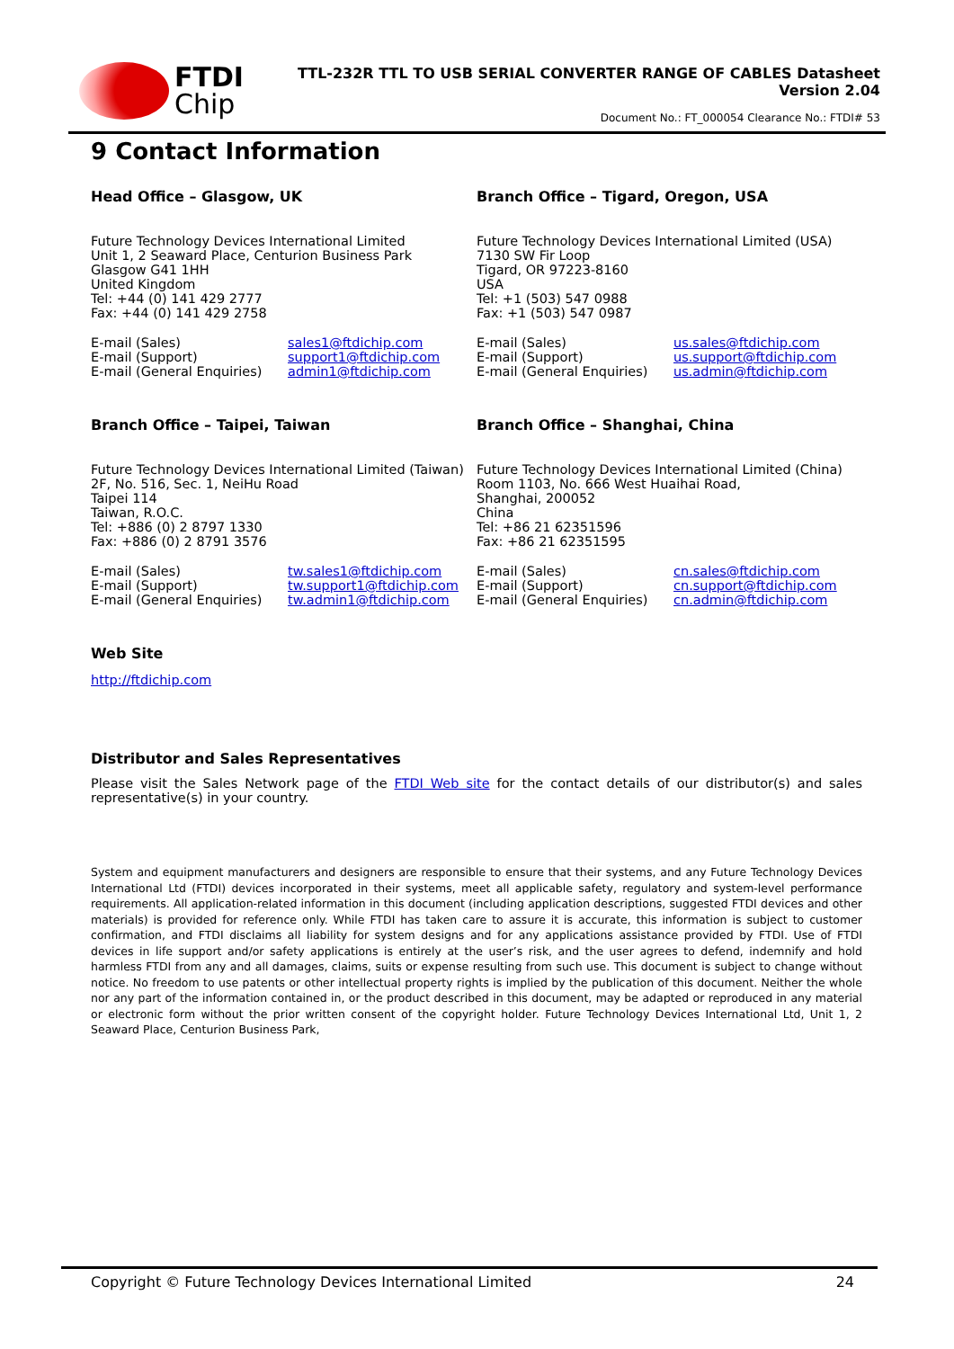FTDI
Chip
TTL-232R TTL TO USB SERIAL CONVERTER RANGE OF CABLES Datasheet
Version 2.04
Document No.: FT_000054 Clearance No.: FTDI# 53
9 Contact Information
Head Office – Glasgow, UK
Future Technology Devices International Limited
Unit 1, 2 Seaward Place, Centurion Business Park
Glasgow G41 1HH
United Kingdom
Tel: +44 (0) 141 429 2777
Fax: +44 (0) 141 429 2758
E-mail (Sales) sales1@ftdichip.com E-mail (Support) support1@ftdichip.com E-mail (General Enquiries) admin1@ftdichip.com
Branch Office – Tigard, Oregon, USA
Future Technology Devices International Limited (USA)
7130 SW Fir Loop
Tigard, OR 97223-8160
USA
Tel: +1 (503) 547 0988
Fax: +1 (503) 547 0987
E-mail (Sales) us.sales@ftdichip.com E-mail (Support) us.support@ftdichip.com E-mail (General Enquiries) us.admin@ftdichip.com
Branch Office – Taipei, Taiwan
Future Technology Devices International Limited (Taiwan)
2F, No. 516, Sec. 1, NeiHu Road
Taipei 114
Taiwan, R.O.C.
Tel: +886 (0) 2 8797 1330
Fax: +886 (0) 2 8791 3576
E-mail (Sales) tw.sales1@ftdichip.com E-mail (Support) tw.support1@ftdichip.com E-mail (General Enquiries) tw.admin1@ftdichip.com
Branch Office – Shanghai, China
Future Technology Devices International Limited (China)
Room 1103, No. 666 West Huaihai Road,
Shanghai, 200052
China
Tel: +86 21 62351596
Fax: +86 21 62351595
E-mail (Sales) cn.sales@ftdichip.com E-mail (Support) cn.support@ftdichip.com E-mail (General Enquiries) cn.admin@ftdichip.com
Web Site
http://ftdichip.com
Distributor and Sales Representatives
Please visit the Sales Network page of the FTDI Web site for the contact details of our distributor(s) and sales representative(s) in your country.
System and equipment manufacturers and designers are responsible to ensure that their systems, and any Future Technology Devices International Ltd (FTDI) devices incorporated in their systems, meet all applicable safety, regulatory and system-level performance requirements. All application-related information in this document (including application descriptions, suggested FTDI devices and other materials) is provided for reference only. While FTDI has taken care to assure it is accurate, this information is subject to customer confirmation, and FTDI disclaims all liability for system designs and for any applications assistance provided by FTDI. Use of FTDI devices in life support and/or safety applications is entirely at the user’s risk, and the user agrees to defend, indemnify and hold harmless FTDI from any and all damages, claims, suits or expense resulting from such use. This document is subject to change without notice. No freedom to use patents or other intellectual property rights is implied by the publication of this document. Neither the whole nor any part of the information contained in, or the product described in this document, may be adapted or reproduced in any material or electronic form without the prior written consent of the copyright holder. Future Technology Devices International Ltd, Unit 1, 2 Seaward Place, Centurion Business Park,
Copyright © Future Technology Devices International Limited 24